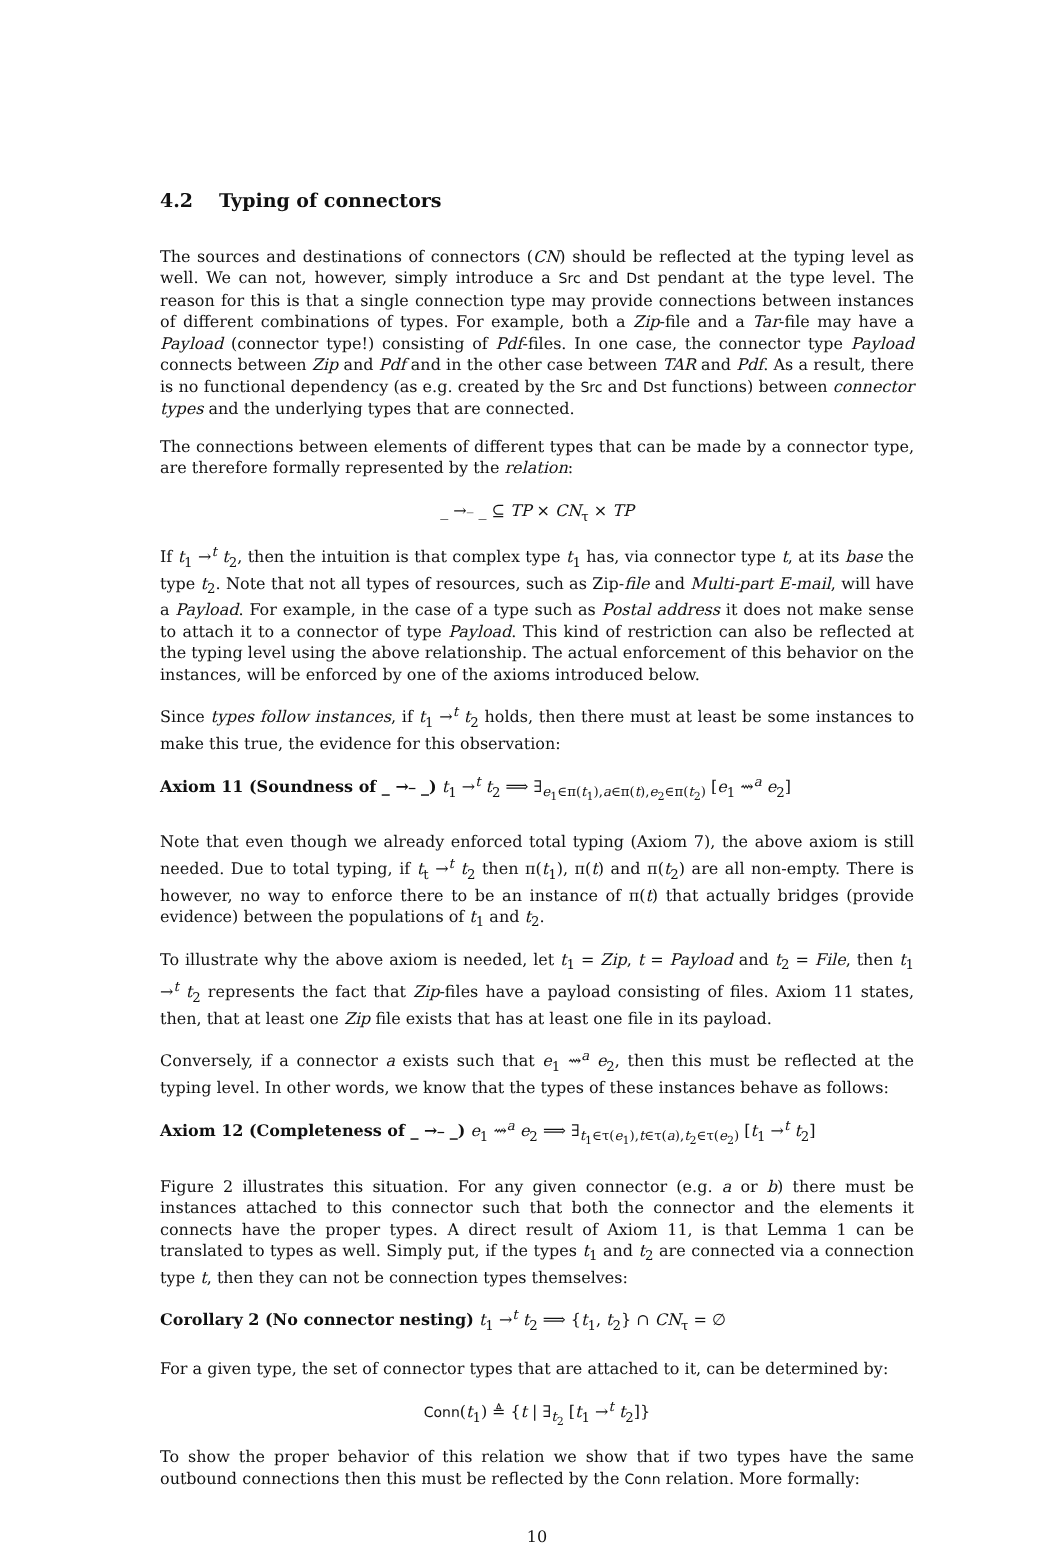4.2 Typing of connectors
The sources and destinations of connectors (CN) should be reflected at the typing level as well. We can not, however, simply introduce a Src and Dst pendant at the type level. The reason for this is that a single connection type may provide connections between instances of different combinations of types. For example, both a Zip-file and a Tar-file may have a Payload (connector type!) consisting of Pdf-files. In one case, the connector type Payload connects between Zip and Pdf and in the other case between TAR and Pdf. As a result, there is no functional dependency (as e.g. created by the Src and Dst functions) between connector types and the underlying types that are connected.
The connections between elements of different types that can be made by a connector type, are therefore formally represented by the relation:
_ →<sup>_</sup> _ ⊆ TP × CN<sub>τ</sub> × TP
If t<sub>1</sub> →<sup>t</sup> t<sub>2</sub>, then the intuition is that complex type t<sub>1</sub> has, via connector type t, at its base the type t<sub>2</sub>. Note that not all types of resources, such as Zip-file and Multi-part E-mail, will have a Payload. For example, in the case of a type such as Postal address it does not make sense to attach it to a connector of type Payload. This kind of restriction can also be reflected at the typing level using the above relationship. The actual enforcement of this behavior on the instances, will be enforced by one of the axioms introduced below.
Since types follow instances, if t<sub>1</sub> →<sup>t</sup> t<sub>2</sub> holds, then there must at least be some instances to make this true, the evidence for this observation:
Axiom 11 (Soundness of _ →<sup>_</sup> _) t<sub>1</sub> →<sup>t</sup> t<sub>2</sub> ⟹ ∃<sub>e<sub>1</sub>∈π(t<sub>1</sub>),a∈π(t),e<sub>2</sub>∈π(t<sub>2</sub>)</sub> [e<sub>1</sub> ⇝<sup>a</sup> e<sub>2</sub>]
Note that even though we already enforced total typing (Axiom 7), the above axiom is still needed. Due to total typing, if t<sub>t</sub> →<sup>t</sup> t<sub>2</sub> then π(t<sub>1</sub>), π(t) and π(t<sub>2</sub>) are all non-empty. There is however, no way to enforce there to be an instance of π(t) that actually bridges (provide evidence) between the populations of t<sub>1</sub> and t<sub>2</sub>.
To illustrate why the above axiom is needed, let t<sub>1</sub> = Zip, t = Payload and t<sub>2</sub> = File, then t<sub>1</sub> →<sup>t</sup> t<sub>2</sub> represents the fact that Zip-files have a payload consisting of files. Axiom 11 states, then, that at least one Zip file exists that has at least one file in its payload.
Conversely, if a connector a exists such that e<sub>1</sub> ⇝<sup>a</sup> e<sub>2</sub>, then this must be reflected at the typing level. In other words, we know that the types of these instances behave as follows:
Axiom 12 (Completeness of _ →<sup>_</sup> _) e<sub>1</sub> ⇝<sup>a</sup> e<sub>2</sub> ⟹ ∃<sub>t<sub>1</sub>∈τ(e<sub>1</sub>),t∈τ(a),t<sub>2</sub>∈τ(e<sub>2</sub>)</sub> [t<sub>1</sub> →<sup>t</sup> t<sub>2</sub>]
Figure 2 illustrates this situation. For any given connector (e.g. a or b) there must be instances attached to this connector such that both the connector and the elements it connects have the proper types. A direct result of Axiom 11, is that Lemma 1 can be translated to types as well. Simply put, if the types t<sub>1</sub> and t<sub>2</sub> are connected via a connection type t, then they can not be connection types themselves:
Corollary 2 (No connector nesting) t<sub>1</sub> →<sup>t</sup> t<sub>2</sub> ⟹ {t<sub>1</sub>, t<sub>2</sub>} ∩ CN<sub>τ</sub> = ∅
For a given type, the set of connector types that are attached to it, can be determined by:
Conn(t<sub>1</sub>) ≜ {t | ∃<sub>t<sub>2</sub></sub> [t<sub>1</sub> →<sup>t</sup> t<sub>2</sub>]}
To show the proper behavior of this relation we show that if two types have the same outbound connections then this must be reflected by the Conn relation. More formally:
10